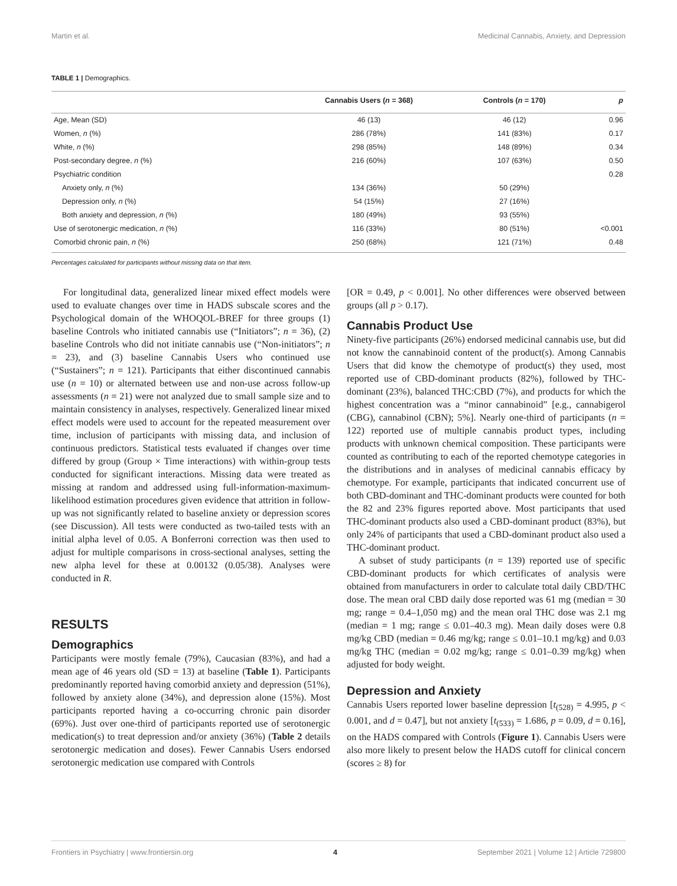Martin et al. Medicinal Cannabis, Anxiety, and Depression
TABLE 1 | Demographics.
| | Cannabis Users ( n = 368) | Controls ( n = 170) | p |
| --- | --- | --- | --- |
| Age, Mean (SD) | 46 (13) | 46 (12) | 0.96 |
| Women, n (%) | 286 (78%) | 141 (83%) | 0.17 |
| White, n (%) | 298 (85%) | 148 (89%) | 0.34 |
| Post-secondary degree, n (%) | 216 (60%) | 107 (63%) | 0.50 |
| Psychiatric condition | | | 0.28 |
| Anxiety only, n (%) | 134 (36%) | 50 (29%) | |
| Depression only, n (%) | 54 (15%) | 27 (16%) | |
| Both anxiety and depression, n (%) | 180 (49%) | 93 (55%) | |
| Use of serotonergic medication, n (%) | 116 (33%) | 80 (51%) | <0.001 |
| Comorbid chronic pain, n (%) | 250 (68%) | 121 (71%) | 0.48 |
Percentages calculated for participants without missing data on that item.
For longitudinal data, generalized linear mixed effect models were used to evaluate changes over time in HADS subscale scores and the Psychological domain of the WHOQOL-BREF for three groups (1) baseline Controls who initiated cannabis use (“Initiators”; n = 36), (2) baseline Controls who did not initiate cannabis use (“Non-initiators”; n = 23), and (3) baseline Cannabis Users who continued use (“Sustainers”; n = 121). Participants that either discontinued cannabis use (n = 10) or alternated between use and non-use across follow-up assessments (n = 21) were not analyzed due to small sample size and to maintain consistency in analyses, respectively. Generalized linear mixed effect models were used to account for the repeated measurement over time, inclusion of participants with missing data, and inclusion of continuous predictors. Statistical tests evaluated if changes over time differed by group (Group × Time interactions) with within-group tests conducted for significant interactions. Missing data were treated as missing at random and addressed using full-information-maximum-likelihood estimation procedures given evidence that attrition in follow-up was not significantly related to baseline anxiety or depression scores (see Discussion). All tests were conducted as two-tailed tests with an initial alpha level of 0.05. A Bonferroni correction was then used to adjust for multiple comparisons in cross-sectional analyses, setting the new alpha level for these at 0.00132 (0.05/38). Analyses were conducted in R.
RESULTS
Demographics
Participants were mostly female (79%), Caucasian (83%), and had a mean age of 46 years old (SD = 13) at baseline (Table 1). Participants predominantly reported having comorbid anxiety and depression (51%), followed by anxiety alone (34%), and depression alone (15%). Most participants reported having a co-occurring chronic pain disorder (69%). Just over one-third of participants reported use of serotonergic medication(s) to treat depression and/or anxiety (36%) (Table 2 details serotonergic medication and doses). Fewer Cannabis Users endorsed serotonergic medication use compared with Controls
[OR = 0.49, p < 0.001]. No other differences were observed between groups (all p > 0.17).
Cannabis Product Use
Ninety-five participants (26%) endorsed medicinal cannabis use, but did not know the cannabinoid content of the product(s). Among Cannabis Users that did know the chemotype of product(s) they used, most reported use of CBD-dominant products (82%), followed by THC-dominant (23%), balanced THC:CBD (7%), and products for which the highest concentration was a “minor cannabinoid” [e.g., cannabigerol (CBG), cannabinol (CBN); 5%]. Nearly one-third of participants (n = 122) reported use of multiple cannabis product types, including products with unknown chemical composition. These participants were counted as contributing to each of the reported chemotype categories in the distributions and in analyses of medicinal cannabis efficacy by chemotype. For example, participants that indicated concurrent use of both CBD-dominant and THC-dominant products were counted for both the 82 and 23% figures reported above. Most participants that used THC-dominant products also used a CBD-dominant product (83%), but only 24% of participants that used a CBD-dominant product also used a THC-dominant product.
A subset of study participants (n = 139) reported use of specific CBD-dominant products for which certificates of analysis were obtained from manufacturers in order to calculate total daily CBD/THC dose. The mean oral CBD daily dose reported was 61 mg (median = 30 mg; range = 0.4–1,050 mg) and the mean oral THC dose was 2.1 mg (median = 1 mg; range ≤ 0.01–40.3 mg). Mean daily doses were 0.8 mg/kg CBD (median = 0.46 mg/kg; range ≤ 0.01–10.1 mg/kg) and 0.03 mg/kg THC (median = 0.02 mg/kg; range ≤ 0.01–0.39 mg/kg) when adjusted for body weight.
Depression and Anxiety
Cannabis Users reported lower baseline depression [t<sub>(528)</sub> = 4.995, p < 0.001, and d = 0.47], but not anxiety [t<sub>(533)</sub> = 1.686, p = 0.09, d = 0.16], on the HADS compared with Controls (Figure 1). Cannabis Users were also more likely to present below the HADS cutoff for clinical concern (scores ≥ 8) for
Frontiers in Psychiatry | www.frontiersin.org 4 September 2021 | Volume 12 | Article 729800